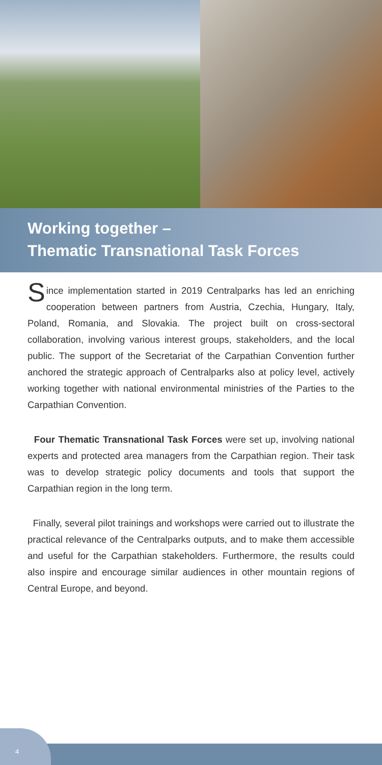Working together –
Thematic Transnational Task Forces
Since implementation started in 2019 Centralparks has led an enriching cooperation between partners from Austria, Czechia, Hungary, Italy, Poland, Romania, and Slovakia. The project built on cross-sectoral collaboration, involving various interest groups, stakeholders, and the local public. The support of the Secretariat of the Carpathian Convention further anchored the strategic approach of Centralparks also at policy level, actively working together with national environmental ministries of the Parties to the Carpathian Convention.
Four Thematic Transnational Task Forces were set up, involving national experts and protected area managers from the Carpathian region. Their task was to develop strategic policy documents and tools that support the Carpathian region in the long term.
Finally, several pilot trainings and workshops were carried out to illustrate the practical relevance of the Centralparks outputs, and to make them accessible and useful for the Carpathian stakeholders. Furthermore, the results could also inspire and encourage similar audiences in other mountain regions of Central Europe, and beyond.
4